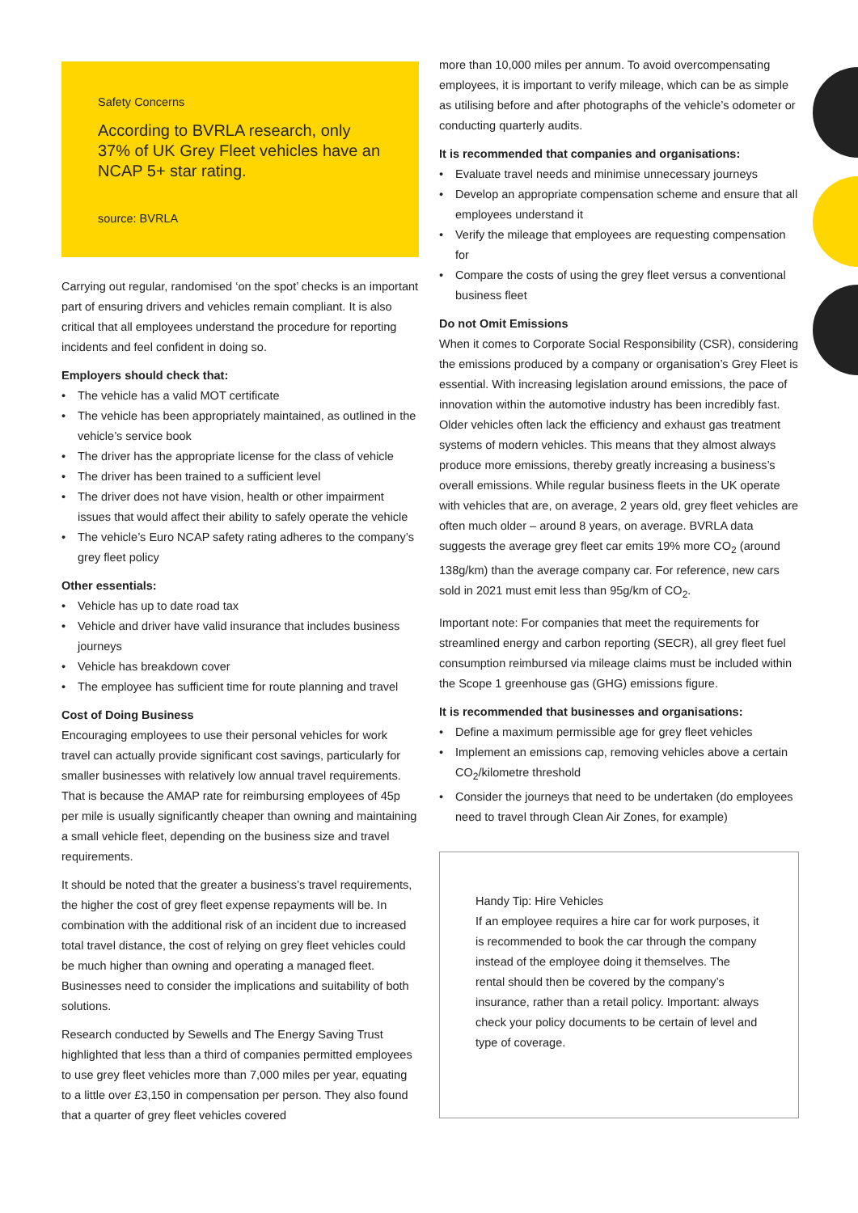Safety Concerns
According to BVRLA research, only 37% of UK Grey Fleet vehicles have an NCAP 5+ star rating.
source: BVRLA
Carrying out regular, randomised ‘on the spot’ checks is an important part of ensuring drivers and vehicles remain compliant. It is also critical that all employees understand the procedure for reporting incidents and feel confident in doing so.
Employers should check that:
• The vehicle has a valid MOT certificate
• The vehicle has been appropriately maintained, as outlined in the vehicle’s service book
• The driver has the appropriate license for the class of vehicle
• The driver has been trained to a sufficient level
• The driver does not have vision, health or other impairment issues that would affect their ability to safely operate the vehicle
• The vehicle’s Euro NCAP safety rating adheres to the company’s grey fleet policy
Other essentials:
• Vehicle has up to date road tax
• Vehicle and driver have valid insurance that includes business journeys
• Vehicle has breakdown cover
• The employee has sufficient time for route planning and travel
Cost of Doing Business
Encouraging employees to use their personal vehicles for work travel can actually provide significant cost savings, particularly for smaller businesses with relatively low annual travel requirements. That is because the AMAP rate for reimbursing employees of 45p per mile is usually significantly cheaper than owning and maintaining a small vehicle fleet, depending on the business size and travel requirements.
It should be noted that the greater a business’s travel requirements, the higher the cost of grey fleet expense repayments will be. In combination with the additional risk of an incident due to increased total travel distance, the cost of relying on grey fleet vehicles could be much higher than owning and operating a managed fleet. Businesses need to consider the implications and suitability of both solutions.
Research conducted by Sewells and The Energy Saving Trust highlighted that less than a third of companies permitted employees to use grey fleet vehicles more than 7,000 miles per year, equating to a little over £3,150 in compensation per person. They also found that a quarter of grey fleet vehicles covered
more than 10,000 miles per annum. To avoid overcompensating employees, it is important to verify mileage, which can be as simple as utilising before and after photographs of the vehicle’s odometer or conducting quarterly audits.
It is recommended that companies and organisations:
• Evaluate travel needs and minimise unnecessary journeys
• Develop an appropriate compensation scheme and ensure that all employees understand it
• Verify the mileage that employees are requesting compensation for
• Compare the costs of using the grey fleet versus a conventional business fleet
Do not Omit Emissions
When it comes to Corporate Social Responsibility (CSR), considering the emissions produced by a company or organisation’s Grey Fleet is essential. With increasing legislation around emissions, the pace of innovation within the automotive industry has been incredibly fast. Older vehicles often lack the efficiency and exhaust gas treatment systems of modern vehicles. This means that they almost always produce more emissions, thereby greatly increasing a business’s overall emissions. While regular business fleets in the UK operate with vehicles that are, on average, 2 years old, grey fleet vehicles are often much older – around 8 years, on average. BVRLA data suggests the average grey fleet car emits 19% more CO<sub>2</sub> (around 138g/km) than the average company car. For reference, new cars sold in 2021 must emit less than 95g/km of CO<sub>2</sub>.
Important note: For companies that meet the requirements for streamlined energy and carbon reporting (SECR), all grey fleet fuel consumption reimbursed via mileage claims must be included within the Scope 1 greenhouse gas (GHG) emissions figure.
It is recommended that businesses and organisations:
• Define a maximum permissible age for grey fleet vehicles
• Implement an emissions cap, removing vehicles above a certain CO<sub>2</sub>/kilometre threshold
• Consider the journeys that need to be undertaken (do employees need to travel through Clean Air Zones, for example)
Handy Tip: Hire Vehicles
If an employee requires a hire car for work purposes, it is recommended to book the car through the company instead of the employee doing it themselves. The rental should then be covered by the company’s insurance, rather than a retail policy. Important: always check your policy documents to be certain of level and type of coverage.